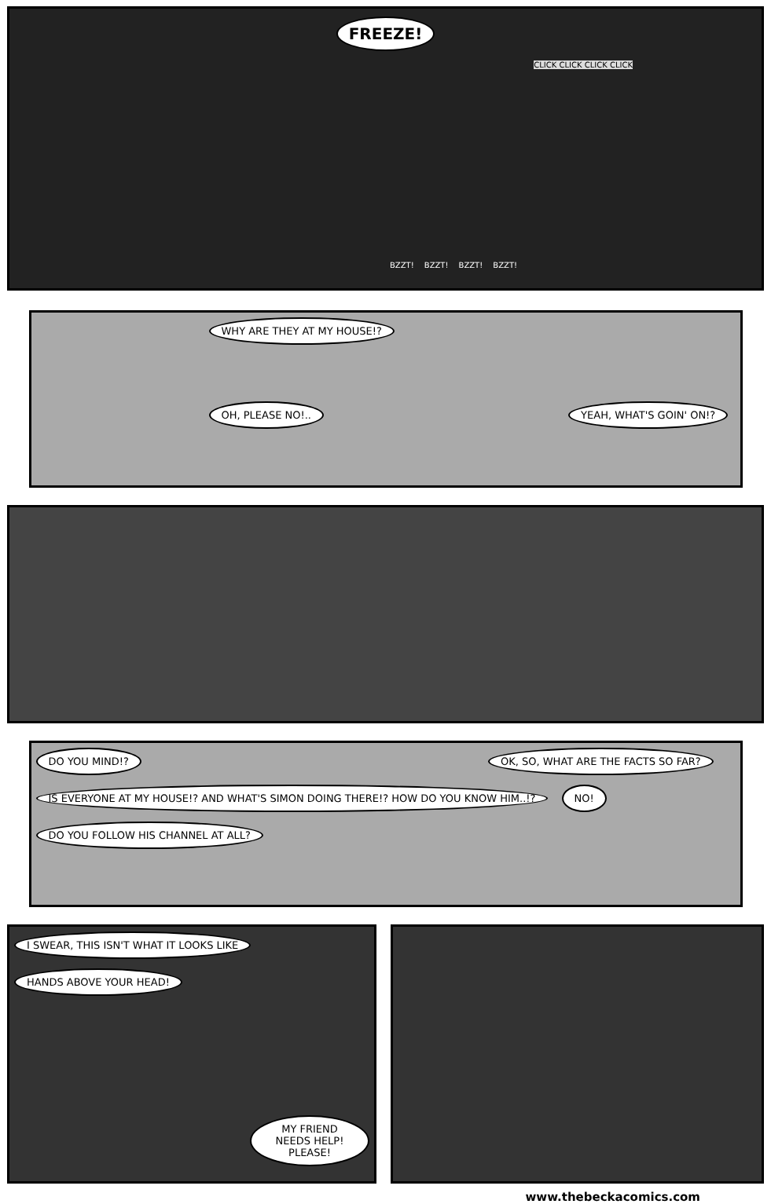FREEZE!
CLICK CLICK CLICK CLICK
BZZT! BZZT! BZZT! BZZT!
WHY ARE THEY AT MY HOUSE!?
OH, PLEASE NO!.. YEAH, WHAT'S GOIN' ON!?
DO YOU MIND!? OK, SO, WHAT ARE THE FACTS SO FAR?
IS EVERYONE AT MY HOUSE!? AND WHAT'S SIMON DOING THERE!? HOW DO YOU KNOW HIM..!? NO!
DO YOU FOLLOW HIS CHANNEL AT ALL?
I SWEAR, THIS ISN'T WHAT IT LOOKS LIKE
HANDS ABOVE YOUR HEAD!
MY FRIEND NEEDS HELP! PLEASE!
www.thebeckacomics.com